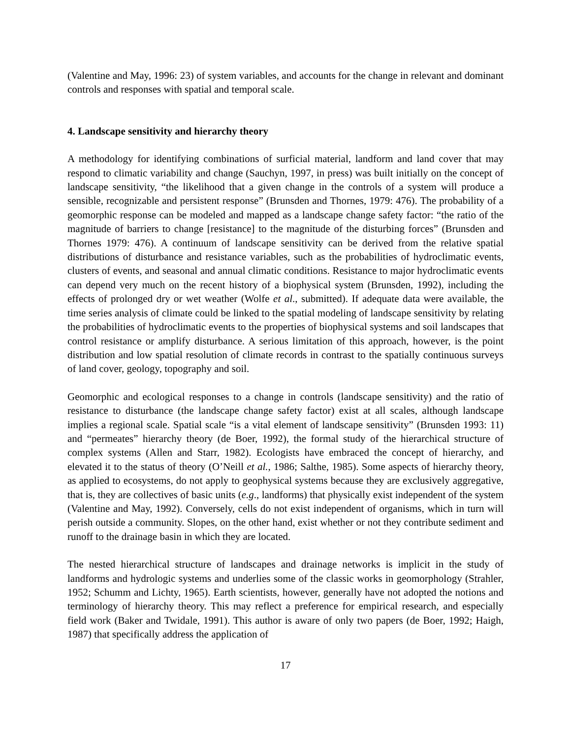(Valentine and May, 1996: 23) of system variables, and accounts for the change in relevant and dominant controls and responses with spatial and temporal scale.
4. Landscape sensitivity and hierarchy theory
A methodology for identifying combinations of surficial material, landform and land cover that may respond to climatic variability and change (Sauchyn, 1997, in press) was built initially on the concept of landscape sensitivity, “the likelihood that a given change in the controls of a system will produce a sensible, recognizable and persistent response” (Brunsden and Thornes, 1979: 476). The probability of a geomorphic response can be modeled and mapped as a landscape change safety factor: “the ratio of the magnitude of barriers to change [resistance] to the magnitude of the disturbing forces” (Brunsden and Thornes 1979: 476). A continuum of landscape sensitivity can be derived from the relative spatial distributions of disturbance and resistance variables, such as the probabilities of hydroclimatic events, clusters of events, and seasonal and annual climatic conditions. Resistance to major hydroclimatic events can depend very much on the recent history of a biophysical system (Brunsden, 1992), including the effects of prolonged dry or wet weather (Wolfe et al., submitted). If adequate data were available, the time series analysis of climate could be linked to the spatial modeling of landscape sensitivity by relating the probabilities of hydroclimatic events to the properties of biophysical systems and soil landscapes that control resistance or amplify disturbance. A serious limitation of this approach, however, is the point distribution and low spatial resolution of climate records in contrast to the spatially continuous surveys of land cover, geology, topography and soil.
Geomorphic and ecological responses to a change in controls (landscape sensitivity) and the ratio of resistance to disturbance (the landscape change safety factor) exist at all scales, although landscape implies a regional scale. Spatial scale “is a vital element of landscape sensitivity” (Brunsden 1993: 11) and “permeates” hierarchy theory (de Boer, 1992), the formal study of the hierarchical structure of complex systems (Allen and Starr, 1982). Ecologists have embraced the concept of hierarchy, and elevated it to the status of theory (O’Neill et al., 1986; Salthe, 1985). Some aspects of hierarchy theory, as applied to ecosystems, do not apply to geophysical systems because they are exclusively aggregative, that is, they are collectives of basic units (e.g., landforms) that physically exist independent of the system (Valentine and May, 1992). Conversely, cells do not exist independent of organisms, which in turn will perish outside a community. Slopes, on the other hand, exist whether or not they contribute sediment and runoff to the drainage basin in which they are located.
The nested hierarchical structure of landscapes and drainage networks is implicit in the study of landforms and hydrologic systems and underlies some of the classic works in geomorphology (Strahler, 1952; Schumm and Lichty, 1965). Earth scientists, however, generally have not adopted the notions and terminology of hierarchy theory. This may reflect a preference for empirical research, and especially field work (Baker and Twidale, 1991). This author is aware of only two papers (de Boer, 1992; Haigh, 1987) that specifically address the application of
17